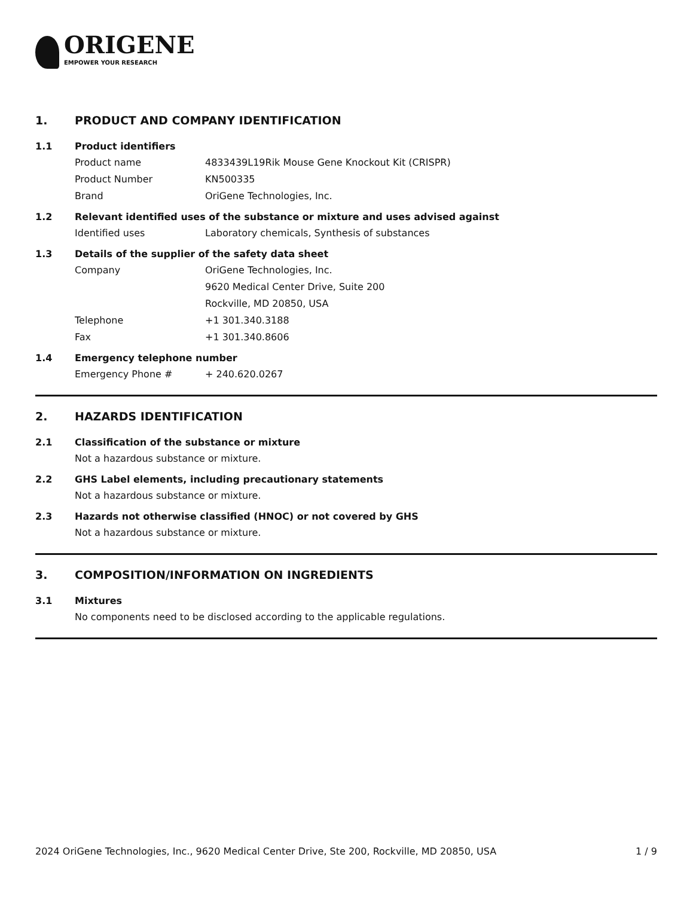ORIGENE
EMPOWER YOUR RESEARCH
1. PRODUCT AND COMPANY IDENTIFICATION
1.1 Product identifiers
Product name 4833439L19Rik Mouse Gene Knockout Kit (CRISPR)
Product Number KN500335
Brand OriGene Technologies, Inc.
1.2 Relevant identified uses of the substance or mixture and uses advised against
Identified uses Laboratory chemicals, Synthesis of substances
1.3 Details of the supplier of the safety data sheet
Company OriGene Technologies, Inc.
9620 Medical Center Drive, Suite 200
Rockville, MD 20850, USA
Telephone +1 301.340.3188
Fax +1 301.340.8606
1.4 Emergency telephone number
Emergency Phone # + 240.620.0267
2. HAZARDS IDENTIFICATION
2.1 Classification of the substance or mixture
Not a hazardous substance or mixture.
2.2 GHS Label elements, including precautionary statements
Not a hazardous substance or mixture.
2.3 Hazards not otherwise classified (HNOC) or not covered by GHS
Not a hazardous substance or mixture.
3. COMPOSITION/INFORMATION ON INGREDIENTS
3.1 Mixtures
No components need to be disclosed according to the applicable regulations.
2024 OriGene Technologies, Inc., 9620 Medical Center Drive, Ste 200, Rockville, MD 20850, USA 1 / 9